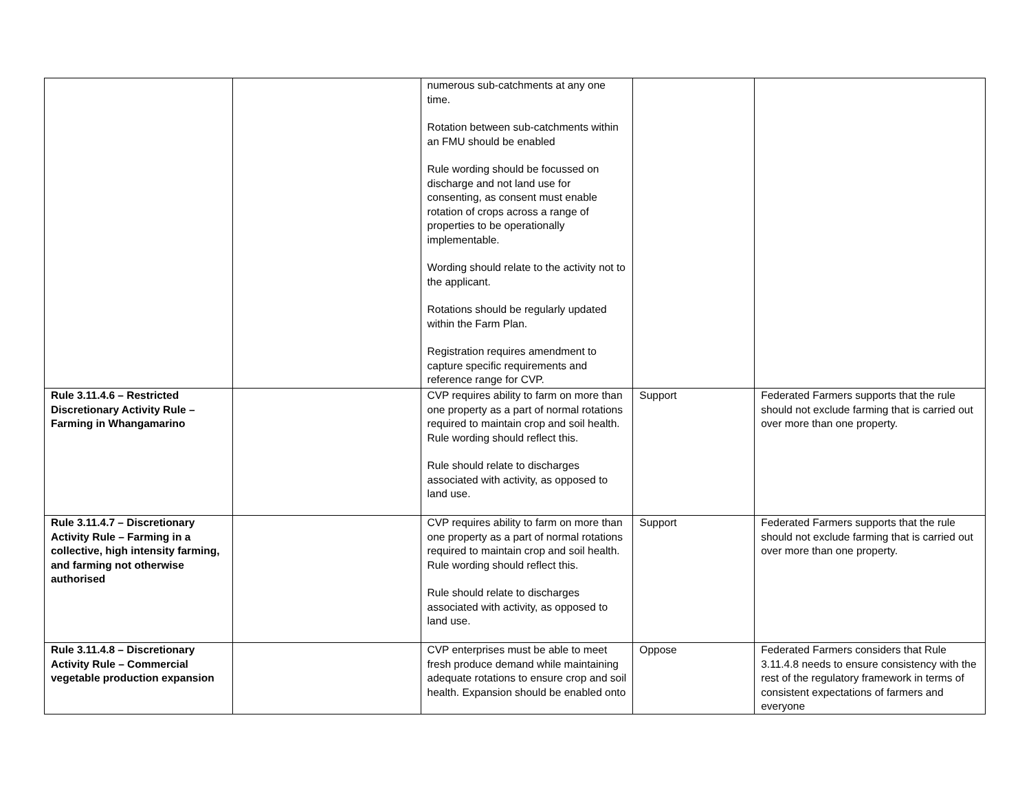| | | numerous sub-catchments at any one time. Rotation between sub-catchments within an FMU should be enabled Rule wording should be focussed on discharge and not land use for consenting, as consent must enable rotation of crops across a range of properties to be operationally implementable. Wording should relate to the activity not to the applicant. Rotations should be regularly updated within the Farm Plan. Registration requires amendment to capture specific requirements and reference range for CVP. | | |
| Rule 3.11.4.6 – Restricted Discretionary Activity Rule – Farming in Whangamarino | | CVP requires ability to farm on more than one property as a part of normal rotations required to maintain crop and soil health. Rule wording should reflect this. Rule should relate to discharges associated with activity, as opposed to land use. | Support | Federated Farmers supports that the rule should not exclude farming that is carried out over more than one property. |
| Rule 3.11.4.7 – Discretionary Activity Rule – Farming in a collective, high intensity farming, and farming not otherwise authorised | | CVP requires ability to farm on more than one property as a part of normal rotations required to maintain crop and soil health. Rule wording should reflect this. Rule should relate to discharges associated with activity, as opposed to land use. | Support | Federated Farmers supports that the rule should not exclude farming that is carried out over more than one property. |
| Rule 3.11.4.8 – Discretionary Activity Rule – Commercial vegetable production expansion | | CVP enterprises must be able to meet fresh produce demand while maintaining adequate rotations to ensure crop and soil health. Expansion should be enabled onto | Oppose | Federated Farmers considers that Rule 3.11.4.8 needs to ensure consistency with the rest of the regulatory framework in terms of consistent expectations of farmers and everyone |